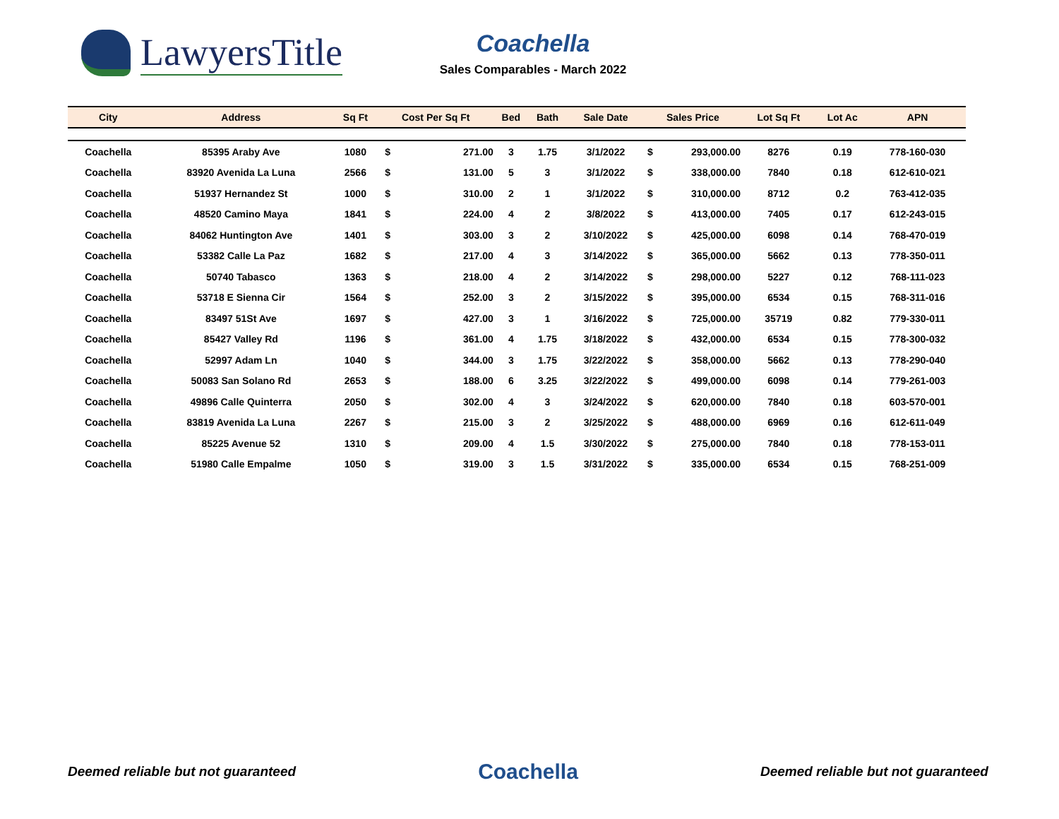LawyersTitle
Coachella
Sales Comparables - March 2022
| City | Address | Sq Ft | Cost Per Sq Ft | | Bed | Bath | Sale Date | Sales Price | | Lot Sq Ft | Lot Ac | APN |
| --- | --- | --- | --- | --- | --- | --- | --- | --- | --- | --- | --- | --- |
| Coachella | 85395 Araby Ave | 1080 | $ | 271.00 | 3 | 1.75 | 3/1/2022 | $ | 293,000.00 | 8276 | 0.19 | 778-160-030 |
| Coachella | 83920 Avenida La Luna | 2566 | $ | 131.00 | 5 | 3 | 3/1/2022 | $ | 338,000.00 | 7840 | 0.18 | 612-610-021 |
| Coachella | 51937 Hernandez St | 1000 | $ | 310.00 | 2 | 1 | 3/1/2022 | $ | 310,000.00 | 8712 | 0.2 | 763-412-035 |
| Coachella | 48520 Camino Maya | 1841 | $ | 224.00 | 4 | 2 | 3/8/2022 | $ | 413,000.00 | 7405 | 0.17 | 612-243-015 |
| Coachella | 84062 Huntington Ave | 1401 | $ | 303.00 | 3 | 2 | 3/10/2022 | $ | 425,000.00 | 6098 | 0.14 | 768-470-019 |
| Coachella | 53382 Calle La Paz | 1682 | $ | 217.00 | 4 | 3 | 3/14/2022 | $ | 365,000.00 | 5662 | 0.13 | 778-350-011 |
| Coachella | 50740 Tabasco | 1363 | $ | 218.00 | 4 | 2 | 3/14/2022 | $ | 298,000.00 | 5227 | 0.12 | 768-111-023 |
| Coachella | 53718 E Sienna Cir | 1564 | $ | 252.00 | 3 | 2 | 3/15/2022 | $ | 395,000.00 | 6534 | 0.15 | 768-311-016 |
| Coachella | 83497 51St Ave | 1697 | $ | 427.00 | 3 | 1 | 3/16/2022 | $ | 725,000.00 | 35719 | 0.82 | 779-330-011 |
| Coachella | 85427 Valley Rd | 1196 | $ | 361.00 | 4 | 1.75 | 3/18/2022 | $ | 432,000.00 | 6534 | 0.15 | 778-300-032 |
| Coachella | 52997 Adam Ln | 1040 | $ | 344.00 | 3 | 1.75 | 3/22/2022 | $ | 358,000.00 | 5662 | 0.13 | 778-290-040 |
| Coachella | 50083 San Solano Rd | 2653 | $ | 188.00 | 6 | 3.25 | 3/22/2022 | $ | 499,000.00 | 6098 | 0.14 | 779-261-003 |
| Coachella | 49896 Calle Quinterra | 2050 | $ | 302.00 | 4 | 3 | 3/24/2022 | $ | 620,000.00 | 7840 | 0.18 | 603-570-001 |
| Coachella | 83819 Avenida La Luna | 2267 | $ | 215.00 | 3 | 2 | 3/25/2022 | $ | 488,000.00 | 6969 | 0.16 | 612-611-049 |
| Coachella | 85225 Avenue 52 | 1310 | $ | 209.00 | 4 | 1.5 | 3/30/2022 | $ | 275,000.00 | 7840 | 0.18 | 778-153-011 |
| Coachella | 51980 Calle Empalme | 1050 | $ | 319.00 | 3 | 1.5 | 3/31/2022 | $ | 335,000.00 | 6534 | 0.15 | 768-251-009 |
Deemed reliable but not guaranteed Coachella Deemed reliable but not guaranteed